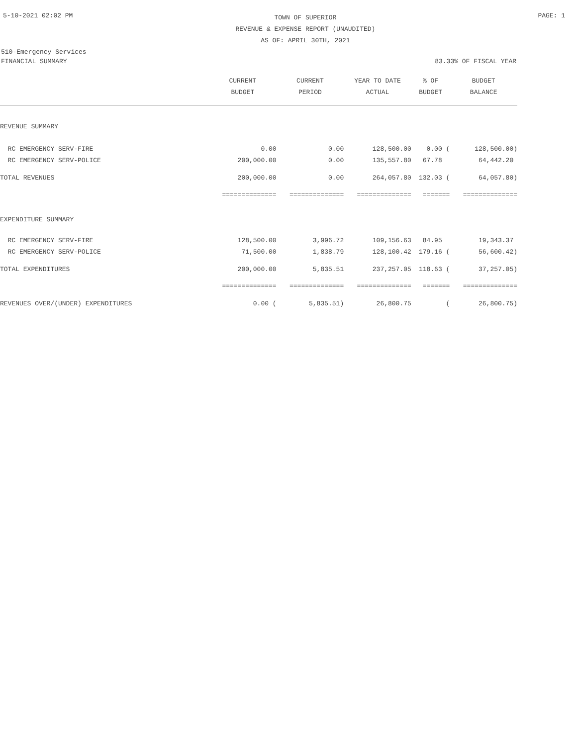5-10-2021 02:02 PM
TOWN OF SUPERIOR
REVENUE & EXPENSE REPORT (UNAUDITED)
AS OF: APRIL 30TH, 2021
PAGE: 1
510-Emergency Services
FINANCIAL SUMMARY 83.33% OF FISCAL YEAR
| | CURRENT | CURRENT | YEAR TO DATE | % OF | BUDGET |
| --- | --- | --- | --- | --- | --- |
| | BUDGET | PERIOD | ACTUAL | BUDGET | BALANCE |
| REVENUE SUMMARY | | | | | |
| RC EMERGENCY SERV-FIRE | 0.00 | 0.00 | 128,500.00 | 0.00 ( | 128,500.00) |
| RC EMERGENCY SERV-POLICE | 200,000.00 | 0.00 | 135,557.80 | 67.78 | 64,442.20 |
| TOTAL REVENUES | 200,000.00 | 0.00 | 264,057.80 | 132.03 ( | 64,057.80) |
| | ============== | ============== | ============== | ======= | ============== |
| EXPENDITURE SUMMARY | | | | | |
| RC EMERGENCY SERV-FIRE | 128,500.00 | 3,996.72 | 109,156.63 | 84.95 | 19,343.37 |
| RC EMERGENCY SERV-POLICE | 71,500.00 | 1,838.79 | 128,100.42 | 179.16 ( | 56,600.42) |
| TOTAL EXPENDITURES | 200,000.00 | 5,835.51 | 237,257.05 | 118.63 ( | 37,257.05) |
| | ============== | ============== | ============== | ======= | ============== |
| REVENUES OVER/(UNDER) EXPENDITURES | 0.00 ( | 5,835.51) | 26,800.75 | ( | 26,800.75) |